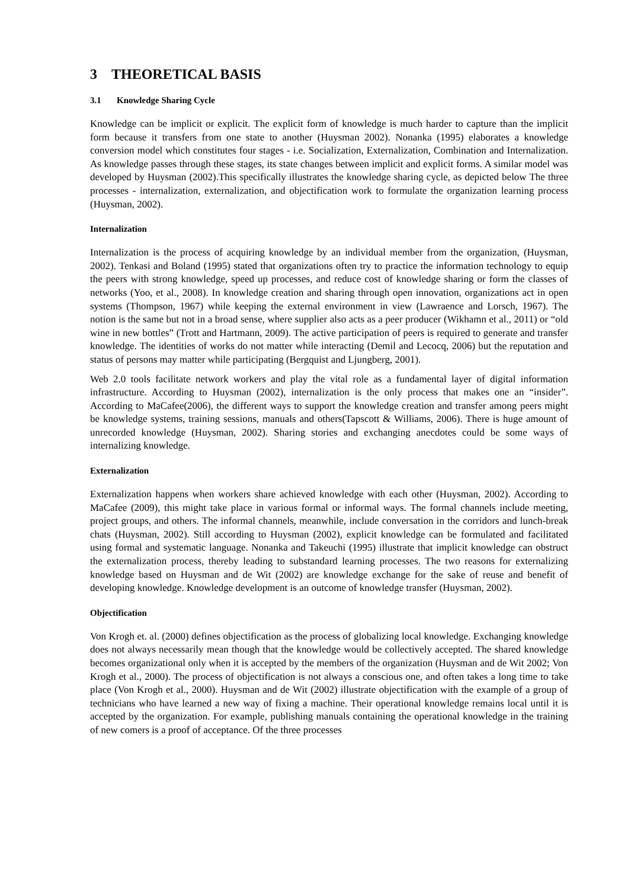3 THEORETICAL BASIS
3.1 Knowledge Sharing Cycle
Knowledge can be implicit or explicit. The explicit form of knowledge is much harder to capture than the implicit form because it transfers from one state to another (Huysman 2002). Nonanka (1995) elaborates a knowledge conversion model which constitutes four stages - i.e. Socialization, Externalization, Combination and Internalization. As knowledge passes through these stages, its state changes between implicit and explicit forms. A similar model was developed by Huysman (2002).This specifically illustrates the knowledge sharing cycle, as depicted below The three processes - internalization, externalization, and objectification work to formulate the organization learning process (Huysman, 2002).
Internalization
Internalization is the process of acquiring knowledge by an individual member from the organization, (Huysman, 2002). Tenkasi and Boland (1995) stated that organizations often try to practice the information technology to equip the peers with strong knowledge, speed up processes, and reduce cost of knowledge sharing or form the classes of networks (Yoo, et al., 2008). In knowledge creation and sharing through open innovation, organizations act in open systems (Thompson, 1967) while keeping the external environment in view (Lawraence and Lorsch, 1967). The notion is the same but not in a broad sense, where supplier also acts as a peer producer (Wikhamn et al., 2011) or “old wine in new bottles” (Trott and Hartmann, 2009). The active participation of peers is required to generate and transfer knowledge. The identities of works do not matter while interacting (Demil and Lecocq, 2006) but the reputation and status of persons may matter while participating (Bergquist and Ljungberg, 2001).
Web 2.0 tools facilitate network workers and play the vital role as a fundamental layer of digital information infrastructure. According to Huysman (2002), internalization is the only process that makes one an “insider”. According to MaCafee(2006), the different ways to support the knowledge creation and transfer among peers might be knowledge systems, training sessions, manuals and others(Tapscott & Williams, 2006). There is huge amount of unrecorded knowledge (Huysman, 2002). Sharing stories and exchanging anecdotes could be some ways of internalizing knowledge.
Externalization
Externalization happens when workers share achieved knowledge with each other (Huysman, 2002). According to MaCafee (2009), this might take place in various formal or informal ways. The formal channels include meeting, project groups, and others. The informal channels, meanwhile, include conversation in the corridors and lunch-break chats (Huysman, 2002). Still according to Huysman (2002), explicit knowledge can be formulated and facilitated using formal and systematic language. Nonanka and Takeuchi (1995) illustrate that implicit knowledge can obstruct the externalization process, thereby leading to substandard learning processes. The two reasons for externalizing knowledge based on Huysman and de Wit (2002) are knowledge exchange for the sake of reuse and benefit of developing knowledge. Knowledge development is an outcome of knowledge transfer (Huysman, 2002).
Objectification
Von Krogh et. al. (2000) defines objectification as the process of globalizing local knowledge. Exchanging knowledge does not always necessarily mean though that the knowledge would be collectively accepted. The shared knowledge becomes organizational only when it is accepted by the members of the organization (Huysman and de Wit 2002; Von Krogh et al., 2000). The process of objectification is not always a conscious one, and often takes a long time to take place (Von Krogh et al., 2000). Huysman and de Wit (2002) illustrate objectification with the example of a group of technicians who have learned a new way of fixing a machine. Their operational knowledge remains local until it is accepted by the organization. For example, publishing manuals containing the operational knowledge in the training of new comers is a proof of acceptance. Of the three processes